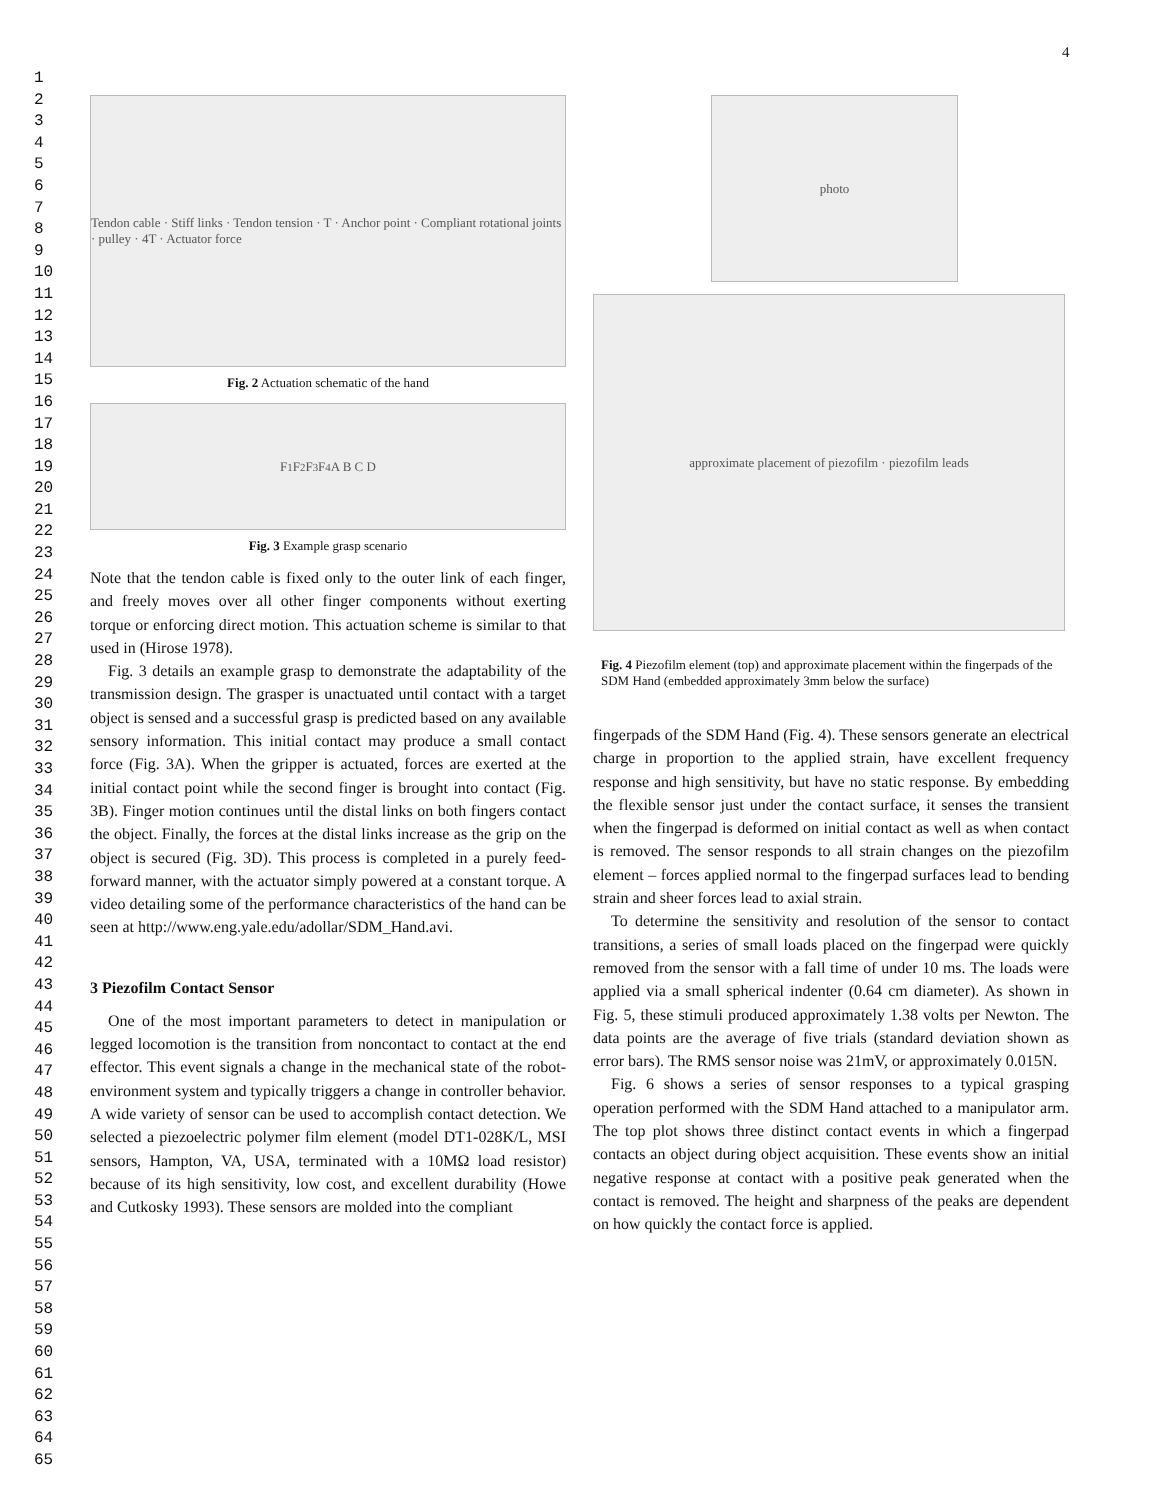4
1
2
3
4
5
6
7
8
9
10
11
12
13
14
15
16
17
18
19
20
21
22
23
24
25
26
27
28
29
30
31
32
33
34
35
36
37
38
39
40
41
42
43
44
45
46
47
48
49
50
51
52
53
54
55
56
57
58
59
60
61
62
63
64
65
Tendon cable · Stiff links · Tendon tension · T · Anchor point · Compliant rotational joints · pulley · 4T · Actuator force
Fig. 2 Actuation schematic of the hand
F<sub>1</sub> F<sub>2</sub> F<sub>3</sub> F<sub>4</sub> A B C D
Fig. 3 Example grasp scenario
Note that the tendon cable is fixed only to the outer link of each finger, and freely moves over all other finger components without exerting torque or enforcing direct motion. This actuation scheme is similar to that used in (Hirose 1978).
Fig. 3 details an example grasp to demonstrate the adaptability of the transmission design. The grasper is unactuated until contact with a target object is sensed and a successful grasp is predicted based on any available sensory information. This initial contact may produce a small contact force (Fig. 3A). When the gripper is actuated, forces are exerted at the initial contact point while the second finger is brought into contact (Fig. 3B). Finger motion continues until the distal links on both fingers contact the object. Finally, the forces at the distal links increase as the grip on the object is secured (Fig. 3D). This process is completed in a purely feed-forward manner, with the actuator simply powered at a constant torque. A video detailing some of the performance characteristics of the hand can be seen at http://www.eng.yale.edu/adollar/SDM_Hand.avi.
3 Piezofilm Contact Sensor
One of the most important parameters to detect in manipulation or legged locomotion is the transition from noncontact to contact at the end effector. This event signals a change in the mechanical state of the robot-environment system and typically triggers a change in controller behavior. A wide variety of sensor can be used to accomplish contact detection. We selected a piezoelectric polymer film element (model DT1-028K/L, MSI sensors, Hampton, VA, USA, terminated with a 10MΩ load resistor) because of its high sensitivity, low cost, and excellent durability (Howe and Cutkosky 1993). These sensors are molded into the compliant
photo
approximate placement of piezofilm · piezofilm leads
Fig. 4 Piezofilm element (top) and approximate placement within the fingerpads of the SDM Hand (embedded approximately 3mm below the surface)
fingerpads of the SDM Hand (Fig. 4). These sensors generate an electrical charge in proportion to the applied strain, have excellent frequency response and high sensitivity, but have no static response. By embedding the flexible sensor just under the contact surface, it senses the transient when the fingerpad is deformed on initial contact as well as when contact is removed. The sensor responds to all strain changes on the piezofilm element – forces applied normal to the fingerpad surfaces lead to bending strain and sheer forces lead to axial strain.
To determine the sensitivity and resolution of the sensor to contact transitions, a series of small loads placed on the fingerpad were quickly removed from the sensor with a fall time of under 10 ms. The loads were applied via a small spherical indenter (0.64 cm diameter). As shown in Fig. 5, these stimuli produced approximately 1.38 volts per Newton. The data points are the average of five trials (standard deviation shown as error bars). The RMS sensor noise was 21mV, or approximately 0.015N.
Fig. 6 shows a series of sensor responses to a typical grasping operation performed with the SDM Hand attached to a manipulator arm. The top plot shows three distinct contact events in which a fingerpad contacts an object during object acquisition. These events show an initial negative response at contact with a positive peak generated when the contact is removed. The height and sharpness of the peaks are dependent on how quickly the contact force is applied.